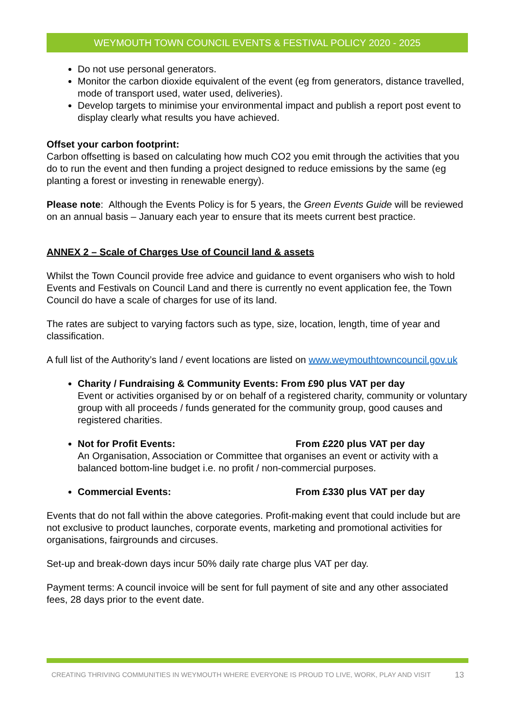WEYMOUTH TOWN COUNCIL EVENTS & FESTIVAL POLICY 2020 - 2025
Do not use personal generators.
Monitor the carbon dioxide equivalent of the event (eg from generators, distance travelled, mode of transport used, water used, deliveries).
Develop targets to minimise your environmental impact and publish a report post event to display clearly what results you have achieved.
Offset your carbon footprint:
Carbon offsetting is based on calculating how much CO2 you emit through the activities that you do to run the event and then funding a project designed to reduce emissions by the same (eg planting a forest or investing in renewable energy).
Please note: Although the Events Policy is for 5 years, the Green Events Guide will be reviewed on an annual basis – January each year to ensure that its meets current best practice.
ANNEX 2 – Scale of Charges Use of Council land & assets
Whilst the Town Council provide free advice and guidance to event organisers who wish to hold Events and Festivals on Council Land and there is currently no event application fee, the Town Council do have a scale of charges for use of its land.
The rates are subject to varying factors such as type, size, location, length, time of year and classification.
A full list of the Authority’s land / event locations are listed on www.weymouthtowncouncil.gov.uk
Charity / Fundraising & Community Events: From £90 plus VAT per day
Event or activities organised by or on behalf of a registered charity, community or voluntary group with all proceeds / funds generated for the community group, good causes and registered charities.
Not for Profit Events: From £220 plus VAT per day
An Organisation, Association or Committee that organises an event or activity with a balanced bottom-line budget i.e. no profit / non-commercial purposes.
Commercial Events: From £330 plus VAT per day
Events that do not fall within the above categories. Profit-making event that could include but are not exclusive to product launches, corporate events, marketing and promotional activities for organisations, fairgrounds and circuses.
Set-up and break-down days incur 50% daily rate charge plus VAT per day.
Payment terms: A council invoice will be sent for full payment of site and any other associated fees, 28 days prior to the event date.
CREATING THRIVING COMMUNITIES IN WEYMOUTH WHERE EVERYONE IS PROUD TO LIVE, WORK, PLAY AND VISIT 13